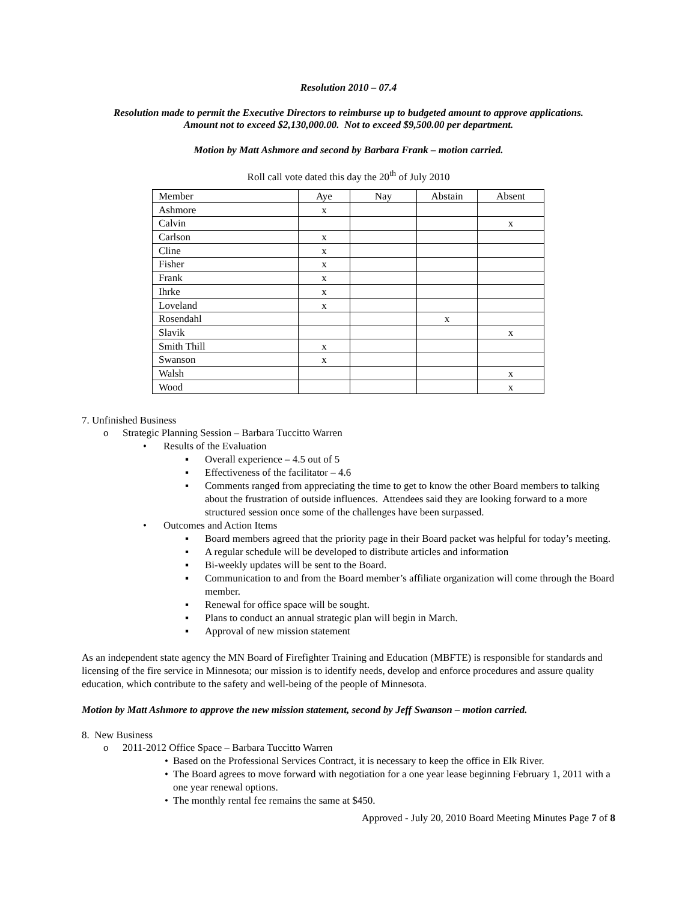Resolution 2010 – 07.4
Resolution made to permit the Executive Directors to reimburse up to budgeted amount to approve applications.
Amount not to exceed $2,130,000.00. Not to exceed $9,500.00 per department.
Motion by Matt Ashmore and second by Barbara Frank – motion carried.
Roll call vote dated this day the 20<sup>th</sup> of July 2010
| Member | Aye | Nay | Abstain | Absent |
| Ashmore | x | | | |
| Calvin | | | | x |
| Carlson | x | | | |
| Cline | x | | | |
| Fisher | x | | | |
| Frank | x | | | |
| Ihrke | x | | | |
| Loveland | x | | | |
| Rosendahl | | | x | |
| Slavik | | | | x |
| Smith Thill | x | | | |
| Swanson | x | | | |
| Walsh | | | | x |
| Wood | | | | x |
7. Unfinished Business
o Strategic Planning Session – Barbara Tuccitto Warren
• Results of the Evaluation
▪ Overall experience – 4.5 out of 5
▪ Effectiveness of the facilitator – 4.6
▪ Comments ranged from appreciating the time to get to know the other Board members to talking about the frustration of outside influences. Attendees said they are looking forward to a more structured session once some of the challenges have been surpassed.
• Outcomes and Action Items
▪ Board members agreed that the priority page in their Board packet was helpful for today’s meeting.
▪ A regular schedule will be developed to distribute articles and information
▪ Bi-weekly updates will be sent to the Board.
▪ Communication to and from the Board member’s affiliate organization will come through the Board member.
▪ Renewal for office space will be sought.
▪ Plans to conduct an annual strategic plan will begin in March.
▪ Approval of new mission statement
As an independent state agency the MN Board of Firefighter Training and Education (MBFTE) is responsible for standards and licensing of the fire service in Minnesota; our mission is to identify needs, develop and enforce procedures and assure quality education, which contribute to the safety and well-being of the people of Minnesota.
Motion by Matt Ashmore to approve the new mission statement, second by Jeff Swanson – motion carried.
8. New Business
o 2011-2012 Office Space – Barbara Tuccitto Warren
• Based on the Professional Services Contract, it is necessary to keep the office in Elk River.
• The Board agrees to move forward with negotiation for a one year lease beginning February 1, 2011 with a one year renewal options.
• The monthly rental fee remains the same at $450.
Approved - July 20, 2010 Board Meeting Minutes Page 7 of 8